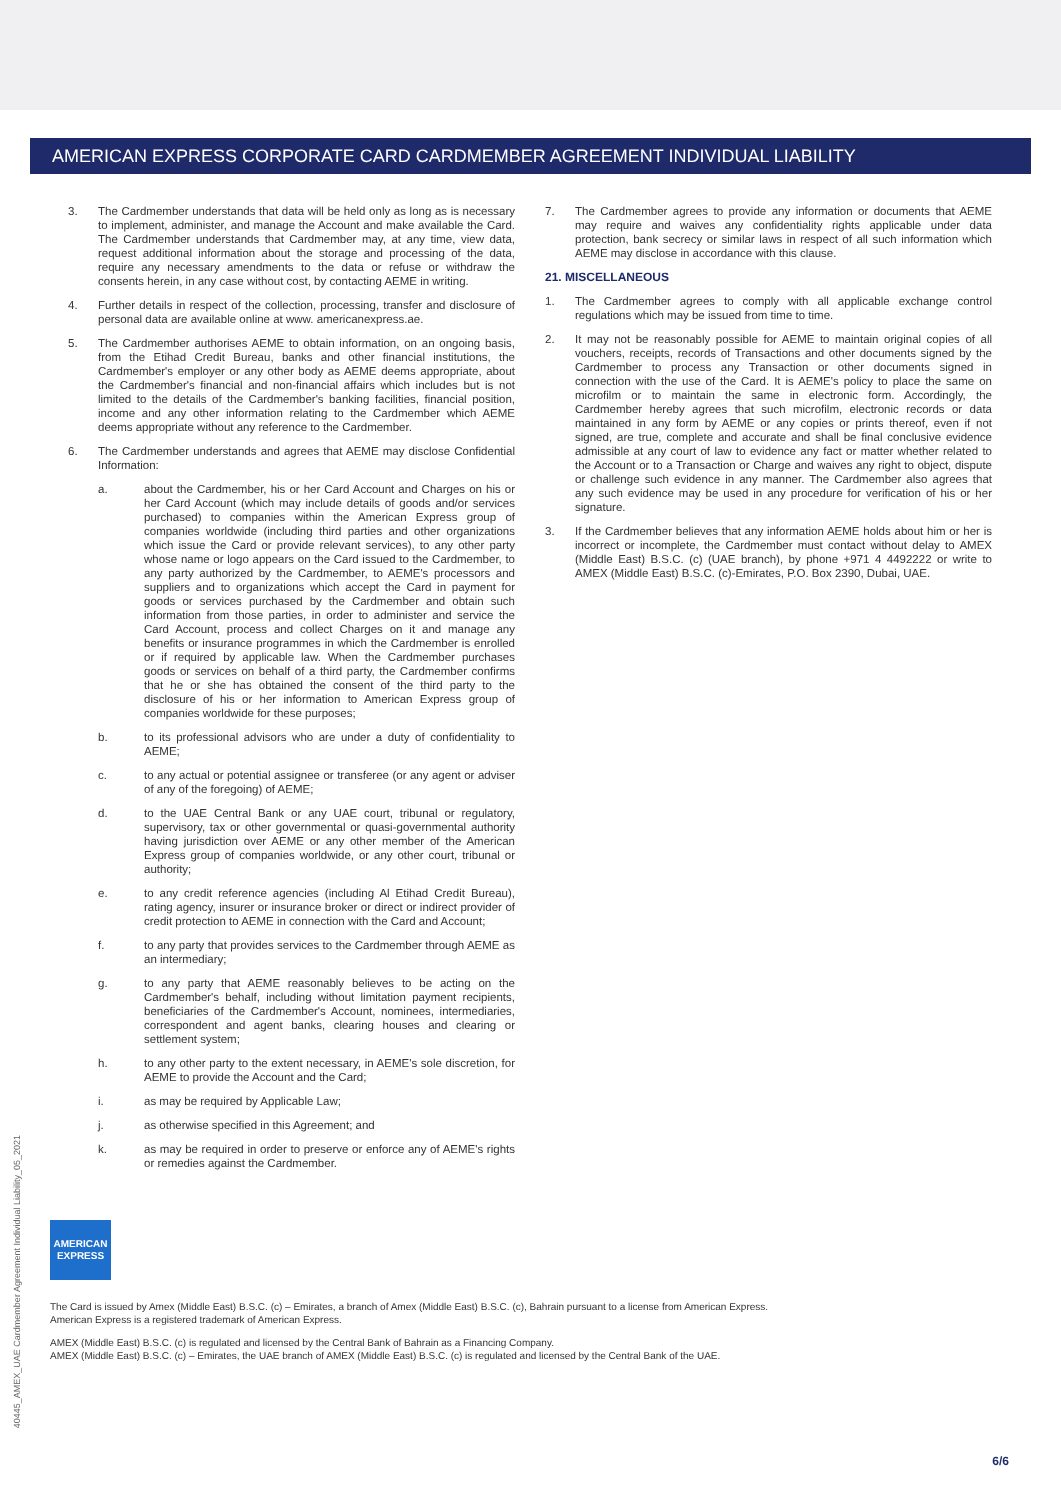AMERICAN EXPRESS CORPORATE CARD CARDMEMBER AGREEMENT INDIVIDUAL LIABILITY
3. The Cardmember understands that data will be held only as long as is necessary to implement, administer, and manage the Account and make available the Card. The Cardmember understands that Cardmember may, at any time, view data, request additional information about the storage and processing of the data, require any necessary amendments to the data or refuse or withdraw the consents herein, in any case without cost, by contacting AEME in writing.
4. Further details in respect of the collection, processing, transfer and disclosure of personal data are available online at www. americanexpress.ae.
5. The Cardmember authorises AEME to obtain information, on an ongoing basis, from the Etihad Credit Bureau, banks and other financial institutions, the Cardmember's employer or any other body as AEME deems appropriate, about the Cardmember's financial and non-financial affairs which includes but is not limited to the details of the Cardmember's banking facilities, financial position, income and any other information relating to the Cardmember which AEME deems appropriate without any reference to the Cardmember.
6. The Cardmember understands and agrees that AEME may disclose Confidential Information:
a. about the Cardmember, his or her Card Account and Charges on his or her Card Account (which may include details of goods and/or services purchased) to companies within the American Express group of companies worldwide (including third parties and other organizations which issue the Card or provide relevant services), to any other party whose name or logo appears on the Card issued to the Cardmember, to any party authorized by the Cardmember, to AEME's processors and suppliers and to organizations which accept the Card in payment for goods or services purchased by the Cardmember and obtain such information from those parties, in order to administer and service the Card Account, process and collect Charges on it and manage any benefits or insurance programmes in which the Cardmember is enrolled or if required by applicable law. When the Cardmember purchases goods or services on behalf of a third party, the Cardmember confirms that he or she has obtained the consent of the third party to the disclosure of his or her information to American Express group of companies worldwide for these purposes;
b. to its professional advisors who are under a duty of confidentiality to AEME;
c. to any actual or potential assignee or transferee (or any agent or adviser of any of the foregoing) of AEME;
d. to the UAE Central Bank or any UAE court, tribunal or regulatory, supervisory, tax or other governmental or quasi-governmental authority having jurisdiction over AEME or any other member of the American Express group of companies worldwide, or any other court, tribunal or authority;
e. to any credit reference agencies (including Al Etihad Credit Bureau), rating agency, insurer or insurance broker or direct or indirect provider of credit protection to AEME in connection with the Card and Account;
f. to any party that provides services to the Cardmember through AEME as an intermediary;
g. to any party that AEME reasonably believes to be acting on the Cardmember's behalf, including without limitation payment recipients, beneficiaries of the Cardmember's Account, nominees, intermediaries, correspondent and agent banks, clearing houses and clearing or settlement system;
h. to any other party to the extent necessary, in AEME's sole discretion, for AEME to provide the Account and the Card;
i. as may be required by Applicable Law;
j. as otherwise specified in this Agreement; and
k. as may be required in order to preserve or enforce any of AEME's rights or remedies against the Cardmember.
7. The Cardmember agrees to provide any information or documents that AEME may require and waives any confidentiality rights applicable under data protection, bank secrecy or similar laws in respect of all such information which AEME may disclose in accordance with this clause.
21. MISCELLANEOUS
1. The Cardmember agrees to comply with all applicable exchange control regulations which may be issued from time to time.
2. It may not be reasonably possible for AEME to maintain original copies of all vouchers, receipts, records of Transactions and other documents signed by the Cardmember to process any Transaction or other documents signed in connection with the use of the Card. It is AEME's policy to place the same on microfilm or to maintain the same in electronic form. Accordingly, the Cardmember hereby agrees that such microfilm, electronic records or data maintained in any form by AEME or any copies or prints thereof, even if not signed, are true, complete and accurate and shall be final conclusive evidence admissible at any court of law to evidence any fact or matter whether related to the Account or to a Transaction or Charge and waives any right to object, dispute or challenge such evidence in any manner. The Cardmember also agrees that any such evidence may be used in any procedure for verification of his or her signature.
3. If the Cardmember believes that any information AEME holds about him or her is incorrect or incomplete, the Cardmember must contact without delay to AMEX (Middle East) B.S.C. (c) (UAE branch), by phone +971 4 4492222 or write to AMEX (Middle East) B.S.C. (c)-Emirates, P.O. Box 2390, Dubai, UAE.
40445_AMEX_UAE Cardmember Agreement Individual Liability_05_2021
AMERICAN
EXPRESS
The Card is issued by Amex (Middle East) B.S.C. (c) – Emirates, a branch of Amex (Middle East) B.S.C. (c), Bahrain pursuant to a license from American Express.
American Express is a registered trademark of American Express.
AMEX (Middle East) B.S.C. (c) is regulated and licensed by the Central Bank of Bahrain as a Financing Company.
AMEX (Middle East) B.S.C. (c) – Emirates, the UAE branch of AMEX (Middle East) B.S.C. (c) is regulated and licensed by the Central Bank of the UAE.
6/6